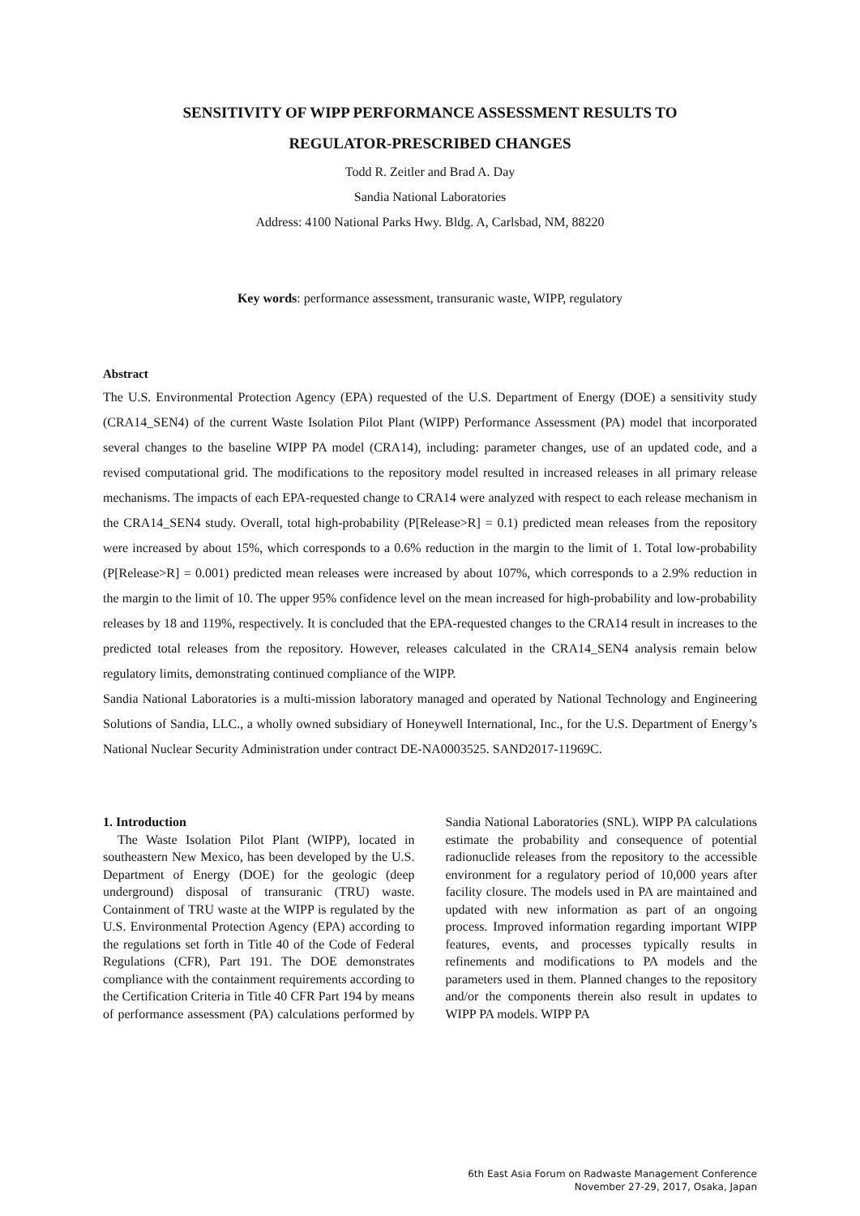SENSITIVITY OF WIPP PERFORMANCE ASSESSMENT RESULTS TO
REGULATOR-PRESCRIBED CHANGES
Todd R. Zeitler and Brad A. Day
Sandia National Laboratories
Address: 4100 National Parks Hwy. Bldg. A, Carlsbad, NM, 88220
Key words: performance assessment, transuranic waste, WIPP, regulatory
Abstract
The U.S. Environmental Protection Agency (EPA) requested of the U.S. Department of Energy (DOE) a sensitivity study (CRA14_SEN4) of the current Waste Isolation Pilot Plant (WIPP) Performance Assessment (PA) model that incorporated several changes to the baseline WIPP PA model (CRA14), including: parameter changes, use of an updated code, and a revised computational grid. The modifications to the repository model resulted in increased releases in all primary release mechanisms. The impacts of each EPA-requested change to CRA14 were analyzed with respect to each release mechanism in the CRA14_SEN4 study. Overall, total high-probability (P[Release>R] = 0.1) predicted mean releases from the repository were increased by about 15%, which corresponds to a 0.6% reduction in the margin to the limit of 1. Total low-probability (P[Release>R] = 0.001) predicted mean releases were increased by about 107%, which corresponds to a 2.9% reduction in the margin to the limit of 10. The upper 95% confidence level on the mean increased for high-probability and low-probability releases by 18 and 119%, respectively. It is concluded that the EPA-requested changes to the CRA14 result in increases to the predicted total releases from the repository. However, releases calculated in the CRA14_SEN4 analysis remain below regulatory limits, demonstrating continued compliance of the WIPP.
Sandia National Laboratories is a multi-mission laboratory managed and operated by National Technology and Engineering Solutions of Sandia, LLC., a wholly owned subsidiary of Honeywell International, Inc., for the U.S. Department of Energy’s National Nuclear Security Administration under contract DE-NA0003525. SAND2017-11969C.
1. Introduction
The Waste Isolation Pilot Plant (WIPP), located in southeastern New Mexico, has been developed by the U.S. Department of Energy (DOE) for the geologic (deep underground) disposal of transuranic (TRU) waste. Containment of TRU waste at the WIPP is regulated by the U.S. Environmental Protection Agency (EPA) according to the regulations set forth in Title 40 of the Code of Federal Regulations (CFR), Part 191. The DOE demonstrates compliance with the containment requirements according to the Certification Criteria in Title 40 CFR Part 194 by means of performance assessment (PA) calculations performed by Sandia National Laboratories (SNL). WIPP PA calculations estimate the probability and consequence of potential radionuclide releases from the repository to the accessible environment for a regulatory period of 10,000 years after facility closure. The models used in PA are maintained and updated with new information as part of an ongoing process. Improved information regarding important WIPP features, events, and processes typically results in refinements and modifications to PA models and the parameters used in them. Planned changes to the repository and/or the components therein also result in updates to WIPP PA models. WIPP PA
6th East Asia Forum on Radwaste Management Conference
November 27-29, 2017, Osaka, Japan